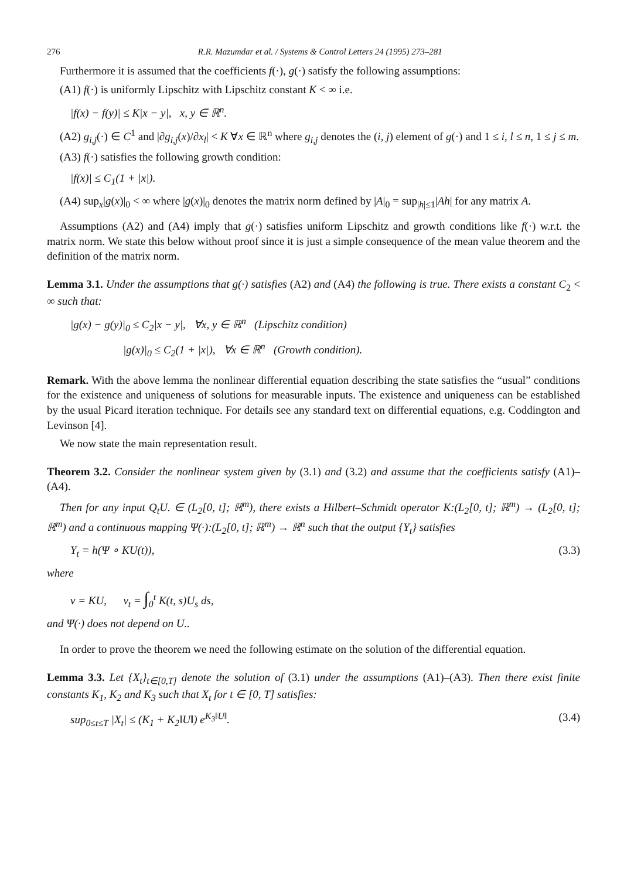276 R.R. Mazumdar et al. / Systems & Control Letters 24 (1995) 273–281
Furthermore it is assumed that the coefficients f(·), g(·) satisfy the following assumptions:
(A1) f(·) is uniformly Lipschitz with Lipschitz constant K < ∞ i.e.
|f(x) − f(y)| ≤ K|x − y|, x, y ∈ ℝ<sup>n</sup>.
(A2) g<sub>i,j</sub>(·) ∈ C<sup>1</sup> and |∂g<sub>i,j</sub>(x)/∂x<sub>l</sub>| < K ∀x ∈ ℝ<sup>n</sup> where g<sub>i,j</sub> denotes the (i, j) element of g(·) and 1 ≤ i, l ≤ n, 1 ≤ j ≤ m.
(A3) f(·) satisfies the following growth condition:
|f(x)| ≤ C<sub>1</sub>(1 + |x|).
(A4) sup<sub>x</sub>|g(x)|<sub>0</sub> < ∞ where |g(x)|<sub>0</sub> denotes the matrix norm defined by |A|<sub>0</sub> = sup<sub>|h|≤1</sub>|Ah| for any matrix A.
Assumptions (A2) and (A4) imply that g(·) satisfies uniform Lipschitz and growth conditions like f(·) w.r.t. the matrix norm. We state this below without proof since it is just a simple consequence of the mean value theorem and the definition of the matrix norm.
Lemma 3.1. Under the assumptions that g(·) satisfies (A2) and (A4) the following is true. There exists a constant C<sub>2</sub> < ∞ such that:
|g(x) − g(y)|<sub>0</sub> ≤ C<sub>2</sub>|x − y|, ∀x, y ∈ ℝ<sup>n</sup> (Lipschitz condition)
|g(x)|<sub>0</sub> ≤ C<sub>2</sub>(1 + |x|), ∀x ∈ ℝ<sup>n</sup> (Growth condition).
Remark. With the above lemma the nonlinear differential equation describing the state satisfies the “usual” conditions for the existence and uniqueness of solutions for measurable inputs. The existence and uniqueness can be established by the usual Picard iteration technique. For details see any standard text on differential equations, e.g. Coddington and Levinson [4].
We now state the main representation result.
Theorem 3.2. Consider the nonlinear system given by (3.1) and (3.2) and assume that the coefficients satisfy (A1)–(A4).
Then for any input Q<sub>t</sub>U. ∈ (L<sub>2</sub>[0, t]; ℝ<sup>m</sup>), there exists a Hilbert–Schmidt operator K:(L<sub>2</sub>[0, t]; ℝ<sup>m</sup>) → (L<sub>2</sub>[0, t]; ℝ<sup>m</sup>) and a continuous mapping Ψ(·):(L<sub>2</sub>[0, t]; ℝ<sup>m</sup>) → ℝ<sup>n</sup> such that the output {Y<sub>t</sub>} satisfies
Y<sub>t</sub> = h(Ψ ∘ KU(t)), (3.3)
where
v = KU, v<sub>t</sub> = ∫<sub>0</sub><sup>t</sup> K(t, s)U<sub>s</sub> ds,
and Ψ(·) does not depend on U..
In order to prove the theorem we need the following estimate on the solution of the differential equation.
Lemma 3.3. Let {X<sub>t</sub>}<sub>t∈[0,T]</sub> denote the solution of (3.1) under the assumptions (A1)–(A3). Then there exist finite constants K<sub>1</sub>, K<sub>2</sub> and K<sub>3</sub> such that X<sub>t</sub> for t ∈ [0, T] satisfies:
sup<sub>0≤t≤T</sub> |X<sub>t</sub>| ≤ (K<sub>1</sub> + K<sub>2</sub>‖U‖) e<sup>K<sub>3</sub>‖U‖</sup>. (3.4)